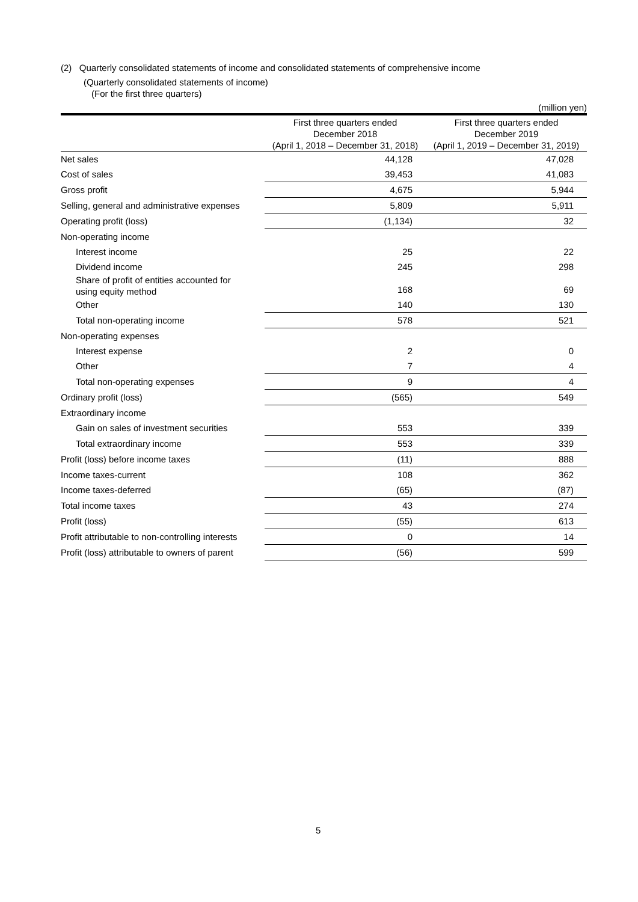(2) Quarterly consolidated statements of income and consolidated statements of comprehensive income
(Quarterly consolidated statements of income)
(For the first three quarters)
(million yen)
| | First three quarters ended December 2018 (April 1, 2018 – December 31, 2018) | First three quarters ended December 2019 (April 1, 2019 – December 31, 2019) |
| --- | --- | --- |
| Net sales | 44,128 | 47,028 |
| Cost of sales | 39,453 | 41,083 |
| Gross profit | 4,675 | 5,944 |
| Selling, general and administrative expenses | 5,809 | 5,911 |
| Operating profit (loss) | (1,134) | 32 |
| Non-operating income | | |
| Interest income | 25 | 22 |
| Dividend income | 245 | 298 |
| Share of profit of entities accounted for using equity method | 168 | 69 |
| Other | 140 | 130 |
| Total non-operating income | 578 | 521 |
| Non-operating expenses | | |
| Interest expense | 2 | 0 |
| Other | 7 | 4 |
| Total non-operating expenses | 9 | 4 |
| Ordinary profit (loss) | (565) | 549 |
| Extraordinary income | | |
| Gain on sales of investment securities | 553 | 339 |
| Total extraordinary income | 553 | 339 |
| Profit (loss) before income taxes | (11) | 888 |
| Income taxes-current | 108 | 362 |
| Income taxes-deferred | (65) | (87) |
| Total income taxes | 43 | 274 |
| Profit (loss) | (55) | 613 |
| Profit attributable to non-controlling interests | 0 | 14 |
| Profit (loss) attributable to owners of parent | (56) | 599 |
5